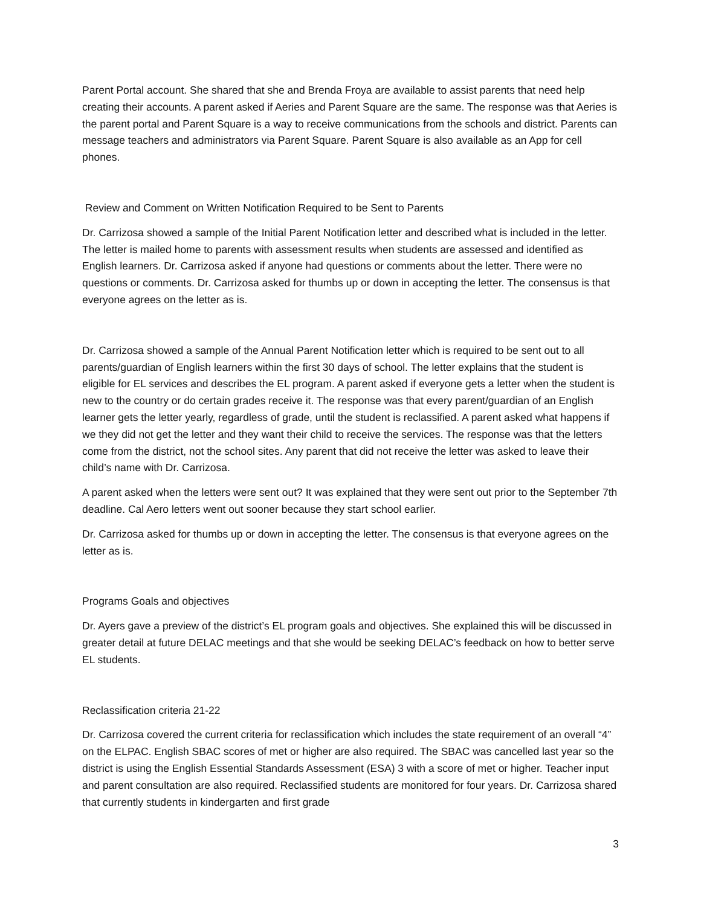Parent Portal account. She shared that she and Brenda Froya are available to assist parents that need help creating their accounts. A parent asked if Aeries and Parent Square are the same. The response was that Aeries is the parent portal and Parent Square is a way to receive communications from the schools and district. Parents can message teachers and administrators via Parent Square. Parent Square is also available as an App for cell phones.
Review and Comment on Written Notification Required to be Sent to Parents
Dr. Carrizosa showed a sample of the Initial Parent Notification letter and described what is included in the letter. The letter is mailed home to parents with assessment results when students are assessed and identified as English learners. Dr. Carrizosa asked if anyone had questions or comments about the letter. There were no questions or comments. Dr. Carrizosa asked for thumbs up or down in accepting the letter. The consensus is that everyone agrees on the letter as is.
Dr. Carrizosa showed a sample of the Annual Parent Notification letter which is required to be sent out to all parents/guardian of English learners within the first 30 days of school. The letter explains that the student is eligible for EL services and describes the EL program. A parent asked if everyone gets a letter when the student is new to the country or do certain grades receive it. The response was that every parent/guardian of an English learner gets the letter yearly, regardless of grade, until the student is reclassified. A parent asked what happens if we they did not get the letter and they want their child to receive the services. The response was that the letters come from the district, not the school sites. Any parent that did not receive the letter was asked to leave their child’s name with Dr. Carrizosa.
A parent asked when the letters were sent out? It was explained that they were sent out prior to the September 7th deadline. Cal Aero letters went out sooner because they start school earlier.
Dr. Carrizosa asked for thumbs up or down in accepting the letter. The consensus is that everyone agrees on the letter as is.
Programs Goals and objectives
Dr. Ayers gave a preview of the district’s EL program goals and objectives. She explained this will be discussed in greater detail at future DELAC meetings and that she would be seeking DELAC’s feedback on how to better serve EL students.
Reclassification criteria 21-22
Dr. Carrizosa covered the current criteria for reclassification which includes the state requirement of an overall “4” on the ELPAC. English SBAC scores of met or higher are also required. The SBAC was cancelled last year so the district is using the English Essential Standards Assessment (ESA) 3 with a score of met or higher. Teacher input and parent consultation are also required. Reclassified students are monitored for four years. Dr. Carrizosa shared that currently students in kindergarten and first grade
3